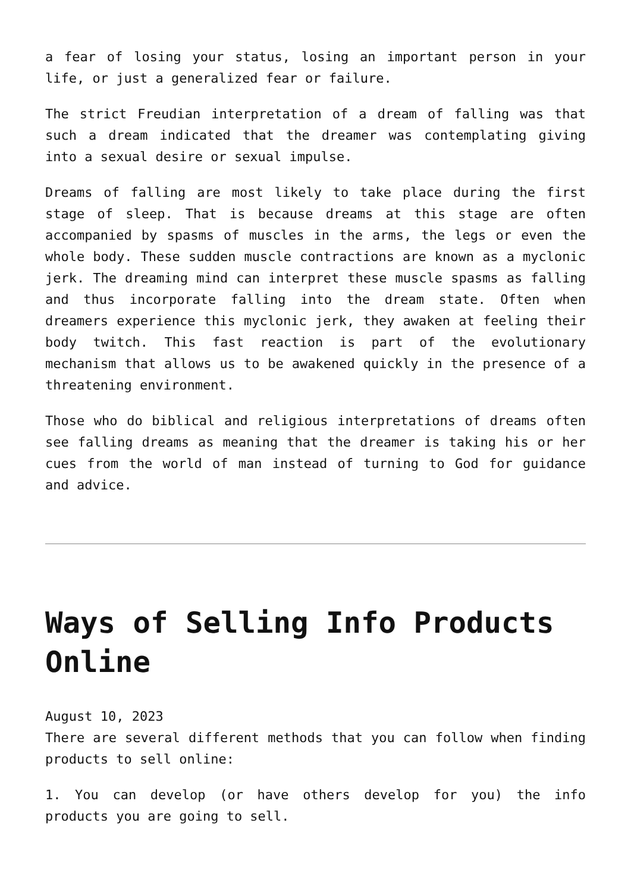a fear of losing your status, losing an important person in your life, or just a generalized fear or failure.
The strict Freudian interpretation of a dream of falling was that such a dream indicated that the dreamer was contemplating giving into a sexual desire or sexual impulse.
Dreams of falling are most likely to take place during the first stage of sleep. That is because dreams at this stage are often accompanied by spasms of muscles in the arms, the legs or even the whole body. These sudden muscle contractions are known as a myclonic jerk. The dreaming mind can interpret these muscle spasms as falling and thus incorporate falling into the dream state. Often when dreamers experience this myclonic jerk, they awaken at feeling their body twitch. This fast reaction is part of the evolutionary mechanism that allows us to be awakened quickly in the presence of a threatening environment.
Those who do biblical and religious interpretations of dreams often see falling dreams as meaning that the dreamer is taking his or her cues from the world of man instead of turning to God for guidance and advice.
Ways of Selling Info Products Online
August 10, 2023
There are several different methods that you can follow when finding products to sell online:
1. You can develop (or have others develop for you) the info products you are going to sell.